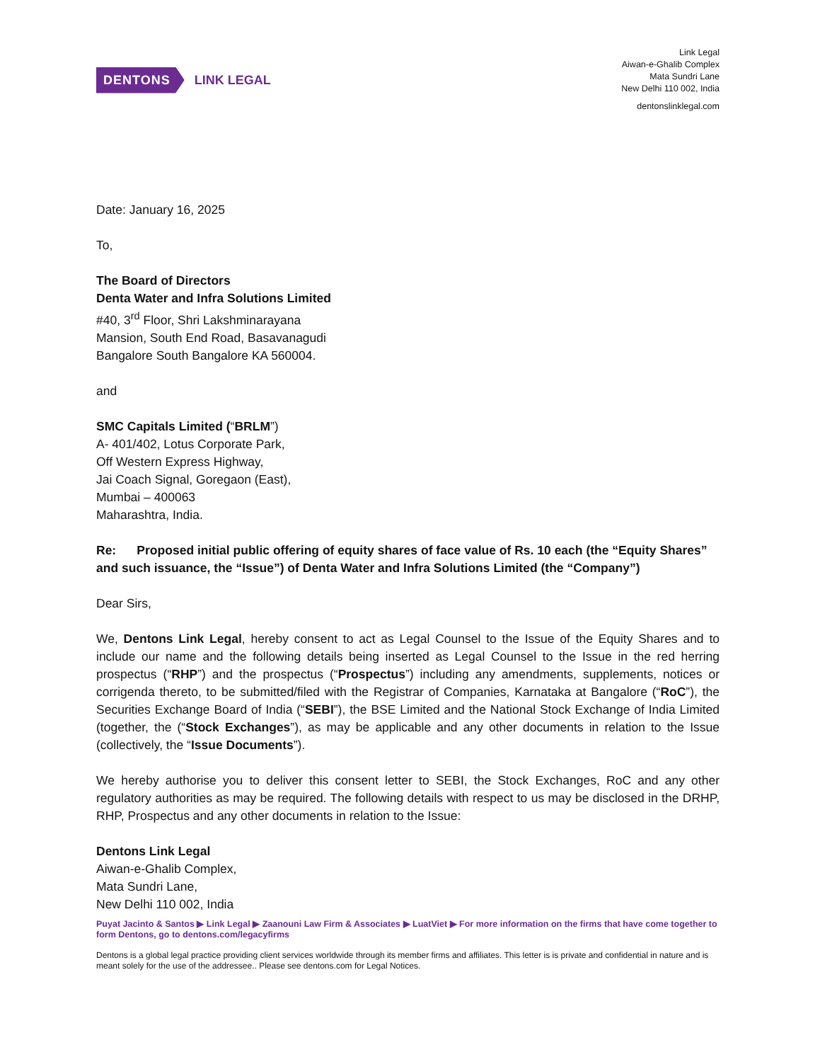DENTONS LINK LEGAL
Link Legal
Aiwan-e-Ghalib Complex
Mata Sundri Lane
New Delhi 110 002, India
dentonslinklegal.com
Date: January 16, 2025
To,
The Board of Directors
Denta Water and Infra Solutions Limited
#40, 3<sup>rd</sup> Floor, Shri Lakshminarayana
Mansion, South End Road, Basavanagudi
Bangalore South Bangalore KA 560004.
and
SMC Capitals Limited (“BRLM”)
A- 401/402, Lotus Corporate Park,
Off Western Express Highway,
Jai Coach Signal, Goregaon (East),
Mumbai – 400063
Maharashtra, India.
Re: Proposed initial public offering of equity shares of face value of Rs. 10 each (the “Equity Shares” and such issuance, the “Issue”) of Denta Water and Infra Solutions Limited (the “Company”)
Dear Sirs,
We, Dentons Link Legal, hereby consent to act as Legal Counsel to the Issue of the Equity Shares and to include our name and the following details being inserted as Legal Counsel to the Issue in the red herring prospectus (“RHP”) and the prospectus (“Prospectus”) including any amendments, supplements, notices or corrigenda thereto, to be submitted/filed with the Registrar of Companies, Karnataka at Bangalore (“RoC”), the Securities Exchange Board of India (“SEBI”), the BSE Limited and the National Stock Exchange of India Limited (together, the (“Stock Exchanges”), as may be applicable and any other documents in relation to the Issue (collectively, the “Issue Documents”).
We hereby authorise you to deliver this consent letter to SEBI, the Stock Exchanges, RoC and any other regulatory authorities as may be required. The following details with respect to us may be disclosed in the DRHP, RHP, Prospectus and any other documents in relation to the Issue:
Dentons Link Legal
Aiwan-e-Ghalib Complex,
Mata Sundri Lane,
New Delhi 110 002, India
Puyat Jacinto & Santos ▶ Link Legal ▶ Zaanouni Law Firm & Associates ▶ LuatViet ▶ For more information on the firms that have come together to form Dentons, go to dentons.com/legacyfirms
Dentons is a global legal practice providing client services worldwide through its member firms and affiliates. This letter is is private and confidential in nature and is meant solely for the use of the addressee.. Please see dentons.com for Legal Notices.